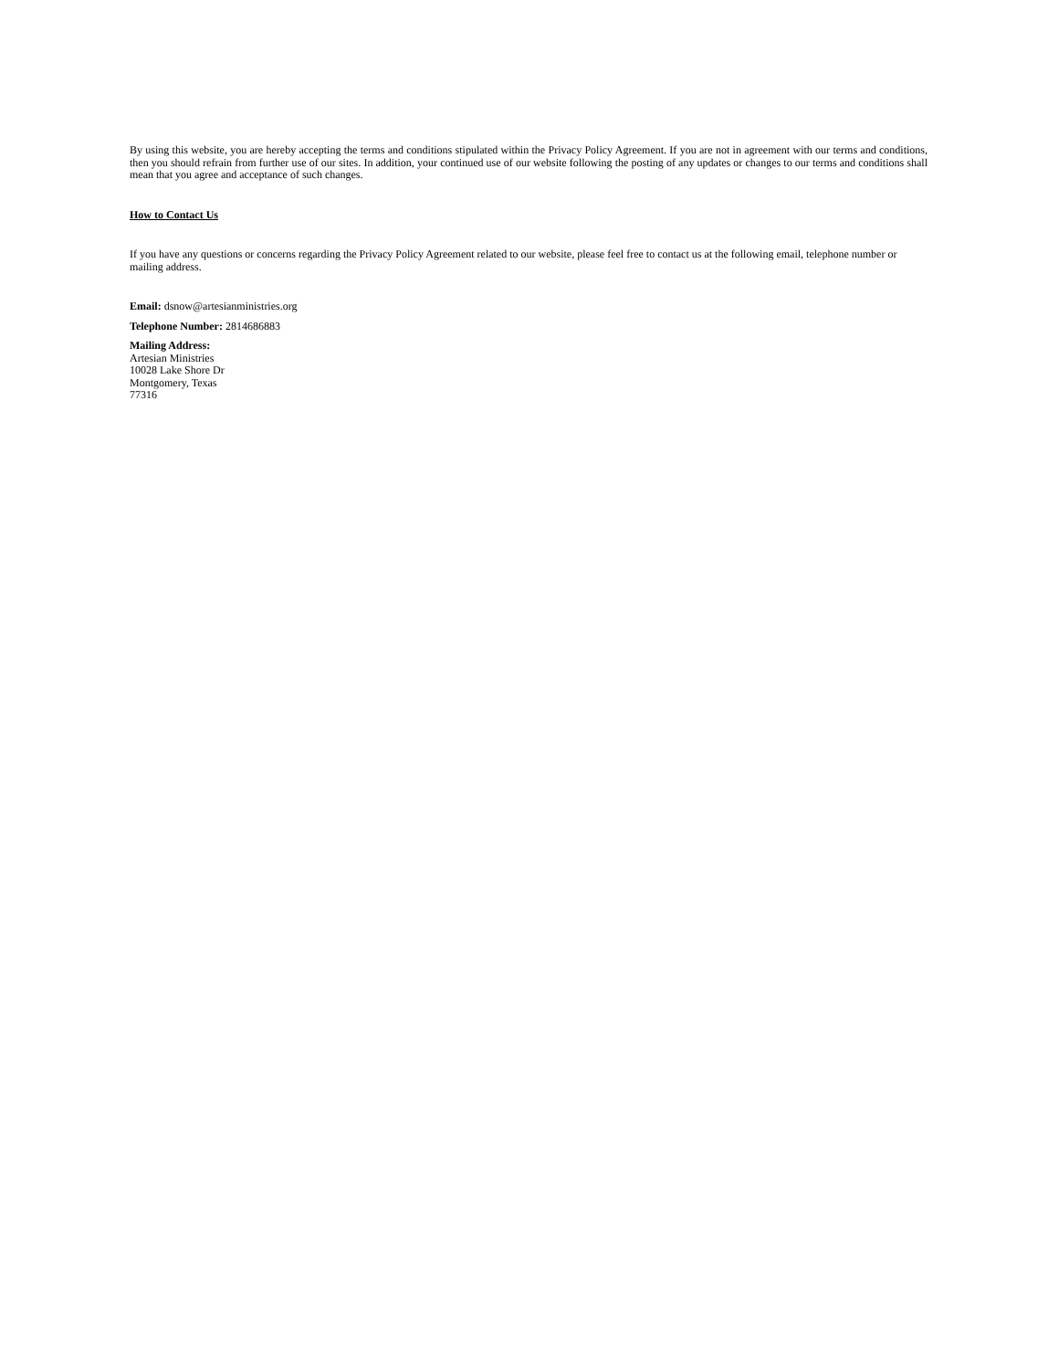By using this website, you are hereby accepting the terms and conditions stipulated within the Privacy Policy Agreement. If you are not in agreement with our terms and conditions, then you should refrain from further use of our sites. In addition, your continued use of our website following the posting of any updates or changes to our terms and conditions shall mean that you agree and acceptance of such changes.
How to Contact Us
If you have any questions or concerns regarding the Privacy Policy Agreement related to our website, please feel free to contact us at the following email, telephone number or mailing address.
Email: dsnow@artesianministries.org
Telephone Number: 2814686883
Mailing Address:
Artesian Ministries
10028 Lake Shore Dr
Montgomery, Texas
77316